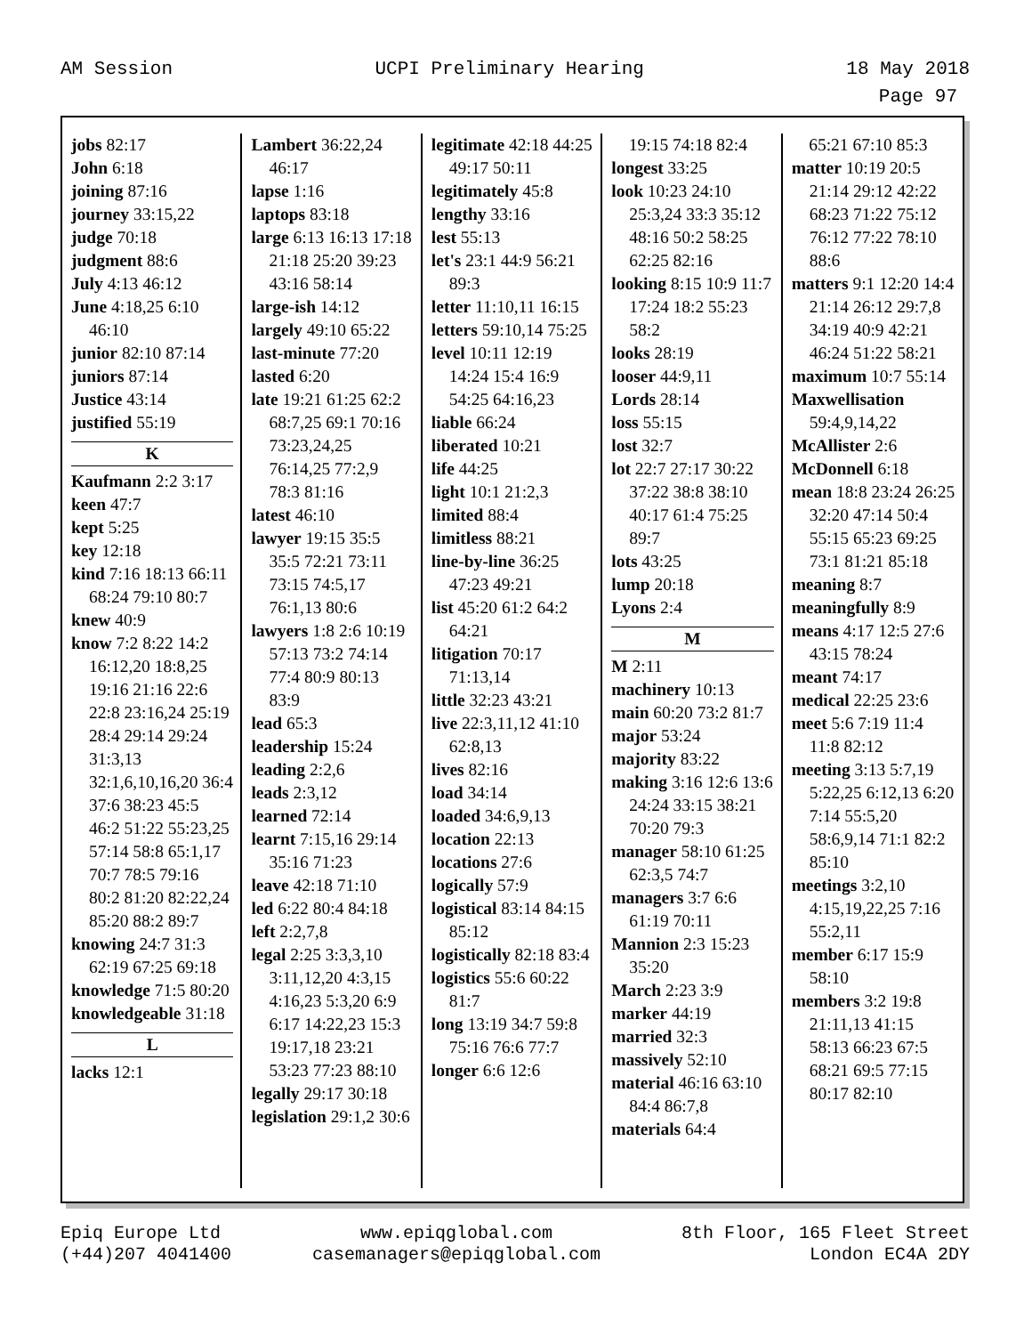AM Session UCPI Preliminary Hearing 18 May 2018
Page 97
jobs 82:17
John 6:18
joining 87:16
journey 33:15,22
judge 70:18
judgment 88:6
July 4:13 46:12
June 4:18,25 6:10 46:10
junior 82:10 87:14
juniors 87:14
Justice 43:14
justified 55:19
K
Kaufmann 2:2 3:17
keen 47:7
kept 5:25
key 12:18
kind 7:16 18:13 66:11 68:24 79:10 80:7
knew 40:9
know 7:2 8:22 14:2 16:12,20 18:8,25 19:16 21:16 22:6 22:8 23:16,24 25:19 28:4 29:14 29:24 31:3,13 32:1,6,10,16,20 36:4 37:6 38:23 45:5 46:2 51:22 55:23,25 57:14 58:8 65:1,17 70:7 78:5 79:16 80:2 81:20 82:22,24 85:20 88:2 89:7
knowing 24:7 31:3 62:19 67:25 69:18
knowledge 71:5 80:20
knowledgeable 31:18
L
lacks 12:1
Lambert 36:22,24 46:17
lapse 1:16
laptops 83:18
large 6:13 16:13 17:18 21:18 25:20 39:23 43:16 58:14
large-ish 14:12
largely 49:10 65:22
last-minute 77:20
lasted 6:20
late 19:21 61:25 62:2 68:7,25 69:1 70:16 73:23,24,25 76:14,25 77:2,9 78:3 81:16
latest 46:10
lawyer 19:15 35:5 35:5 72:21 73:11 73:15 74:5,17 76:1,13 80:6
lawyers 1:8 2:6 10:19 57:13 73:2 74:14 77:4 80:9 80:13 83:9
lead 65:3
leadership 15:24
leading 2:2,6
leads 2:3,12
learned 72:14
learnt 7:15,16 29:14 35:16 71:23
leave 42:18 71:10
led 6:22 80:4 84:18
left 2:2,7,8
legal 2:25 3:3,3,10 3:11,12,20 4:3,15 4:16,23 5:3,20 6:9 6:17 14:22,23 15:3 19:17,18 23:21 53:23 77:23 88:10
legally 29:17 30:18
legislation 29:1,2 30:6
legitimate 42:18 44:25 49:17 50:11
legitimately 45:8
lengthy 33:16
lest 55:13
let's 23:1 44:9 56:21 89:3
letter 11:10,11 16:15
letters 59:10,14 75:25
level 10:11 12:19 14:24 15:4 16:9 54:25 64:16,23
liable 66:24
liberated 10:21
life 44:25
light 10:1 21:2,3
limited 88:4
limitless 88:21
line-by-line 36:25 47:23 49:21
list 45:20 61:2 64:2 64:21
litigation 70:17 71:13,14
little 32:23 43:21
live 22:3,11,12 41:10 62:8,13
lives 82:16
load 34:14
loaded 34:6,9,13
location 22:13
locations 27:6
logically 57:9
logistical 83:14 84:15 85:12
logistically 82:18 83:4
logistics 55:6 60:22 81:7
long 13:19 34:7 59:8 75:16 76:6 77:7
longer 6:6 12:6
19:15 74:18 82:4
longest 33:25
look 10:23 24:10 25:3,24 33:3 35:12 48:16 50:2 58:25 62:25 82:16
looking 8:15 10:9 11:7 17:24 18:2 55:23 58:2
looks 28:19
looser 44:9,11
Lords 28:14
loss 55:15
lost 32:7
lot 22:7 27:17 30:22 37:22 38:8 38:10 40:17 61:4 75:25 89:7
lots 43:25
lump 20:18
Lyons 2:4
M
M 2:11
machinery 10:13
main 60:20 73:2 81:7
major 53:24
majority 83:22
making 3:16 12:6 13:6 24:24 33:15 38:21 70:20 79:3
manager 58:10 61:25 62:3,5 74:7
managers 3:7 6:6 61:19 70:11
Mannion 2:3 15:23 35:20
March 2:23 3:9
marker 44:19
married 32:3
massively 52:10
material 46:16 63:10 84:4 86:7,8
materials 64:4
65:21 67:10 85:3
matter 10:19 20:5 21:14 29:12 42:22 68:23 71:22 75:12 76:12 77:22 78:10 88:6
matters 9:1 12:20 14:4 21:14 26:12 29:7,8 34:19 40:9 42:21 46:24 51:22 58:21
maximum 10:7 55:14
Maxwellisation 59:4,9,14,22
McAllister 2:6
McDonnell 6:18
mean 18:8 23:24 26:25 32:20 47:14 50:4 55:15 65:23 69:25 73:1 81:21 85:18
meaning 8:7
meaningfully 8:9
means 4:17 12:5 27:6 43:15 78:24
meant 74:17
medical 22:25 23:6
meet 5:6 7:19 11:4 11:8 82:12
meeting 3:13 5:7,19 5:22,25 6:12,13 6:20 7:14 55:5,20 58:6,9,14 71:1 82:2 85:10
meetings 3:2,10 4:15,19,22,25 7:16 55:2,11
member 6:17 15:9 58:10
members 3:2 19:8 21:11,13 41:15 58:13 66:23 67:5 68:21 69:5 77:15 80:17 82:10
Epiq Europe Ltd
(+44)207 4041400
www.epiqglobal.com
casemanagers@epiqglobal.com
8th Floor, 165 Fleet Street
London EC4A 2DY